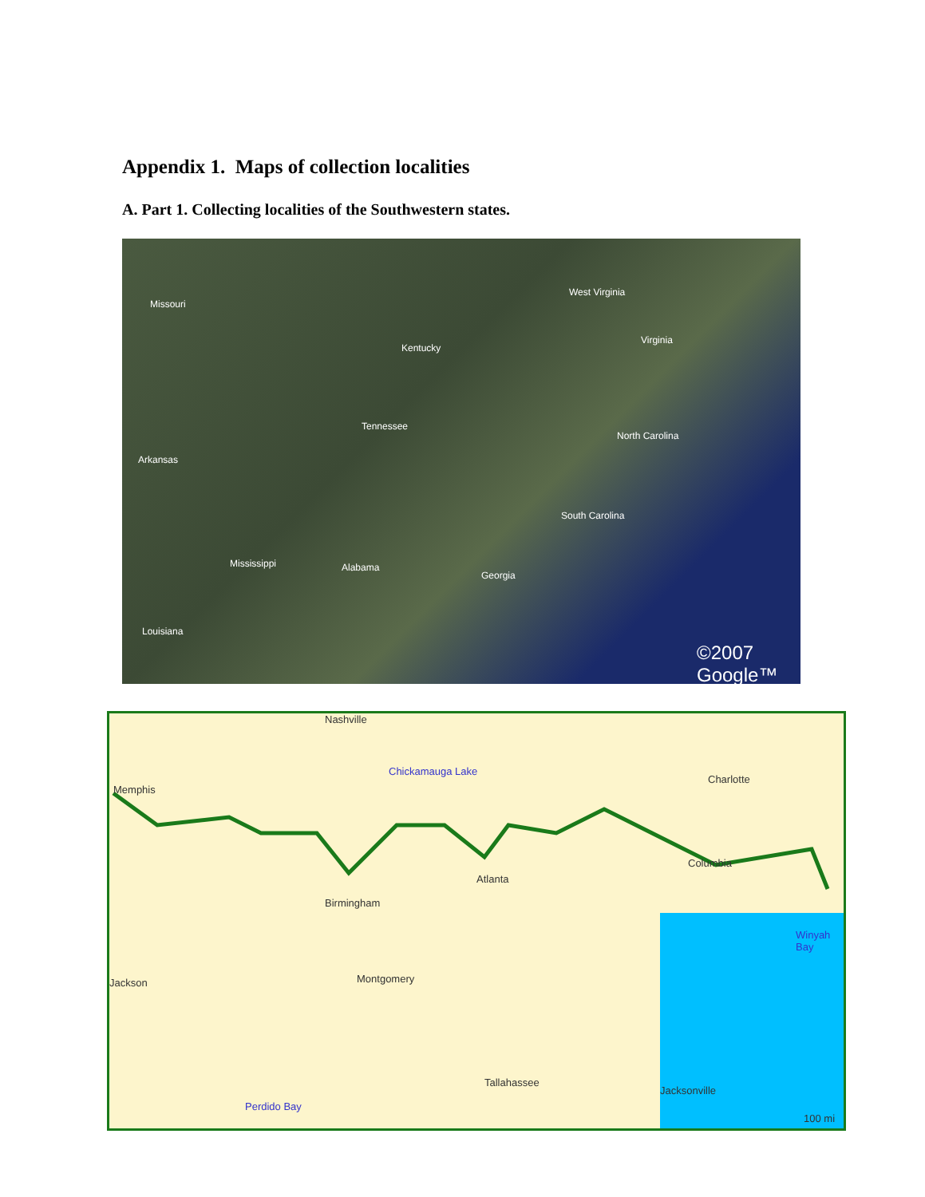Appendix 1. Maps of collection localities
A. Part 1. Collecting localities of the Southwestern states.
Missouri
Kentucky
West Virginia
Virginia
Tennessee
North Carolina
Arkansas
South Carolina
Mississippi Alabama
Georgia
Louisiana
©2007 Google™
Nashville
Chickamauga Lake
Memphis
Charlotte
Atlanta
Columbia
Birmingham
Winyah Bay
Jackson Montgomery
Tallahassee
Jacksonville
Perdido Bay
100 mi